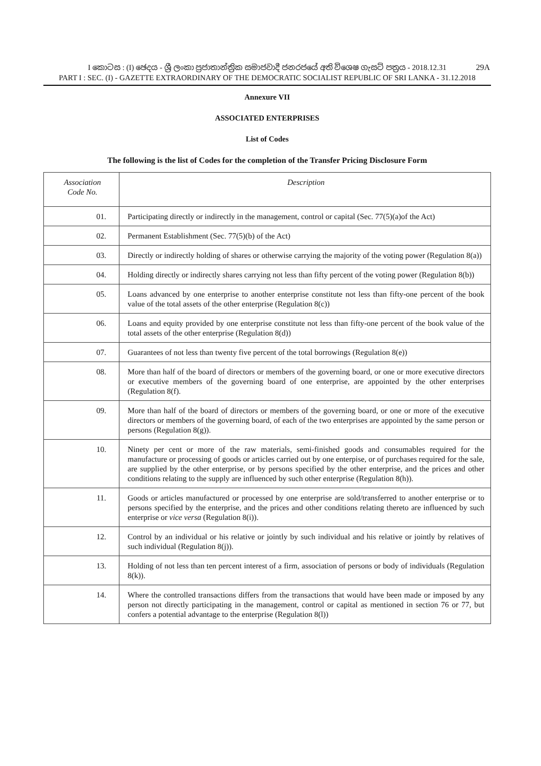29A I කොටස : (I) ඡෙදය - ශ්‍රී ලංකා ප්‍රජාතාන්ත්‍රික සමාජවාදී ජනරජයේ අති විශෙෂ ගැසට් පත්‍රය - 2018.12.31
PART I : SEC. (I) - GAZETTE EXTRAORDINARY OF THE DEMOCRATIC SOCIALIST REPUBLIC OF SRI LANKA - 31.12.2018
Annexure VII
ASSOCIATED ENTERPRISES
List of Codes
The following is the list of Codes for the completion of the Transfer Pricing Disclosure Form
| Association Code No. | Description |
| --- | --- |
| 01. | Participating directly or indirectly in the management, control or capital (Sec. 77(5)(a)of the Act) |
| 02. | Permanent Establishment (Sec. 77(5)(b) of the Act) |
| 03. | Directly or indirectly holding of shares or otherwise carrying the majority of the voting power (Regulation 8(a)) |
| 04. | Holding directly or indirectly shares carrying not less than fifty percent of the voting power (Regulation 8(b)) |
| 05. | Loans advanced by one enterprise to another enterprise constitute not less than fifty-one percent of the book value of the total assets of the other enterprise (Regulation 8(c)) |
| 06. | Loans and equity provided by one enterprise constitute not less than fifty-one percent of the book value of the total assets of the other enterprise (Regulation 8(d)) |
| 07. | Guarantees of not less than twenty five percent of the total borrowings (Regulation 8(e)) |
| 08. | More than half of the board of directors or members of the governing board, or one or more executive directors or executive members of the governing board of one enterprise, are appointed by the other enterprises (Regulation 8(f). |
| 09. | More than half of the board of directors or members of the governing board, or one or more of the executive directors or members of the governing board, of each of the two enterprises are appointed by the same person or persons (Regulation 8(g)). |
| 10. | Ninety per cent or more of the raw materials, semi-finished goods and consumables required for the manufacture or processing of goods or articles carried out by one enterpise, or of purchases required for the sale, are supplied by the other enterprise, or by persons specified by the other enterprise, and the prices and other conditions relating to the supply are influenced by such other enterprise (Regulation 8(h)). |
| 11. | Goods or articles manufactured or processed by one enterprise are sold/transferred to another enterprise or to persons specified by the enterprise, and the prices and other conditions relating thereto are influenced by such enterprise or vice versa (Regulation 8(i)). |
| 12. | Control by an individual or his relative or jointly by such individual and his relative or jointly by relatives of such individual (Regulation 8(j)). |
| 13. | Holding of not less than ten percent interest of a firm, association of persons or body of individuals (Regulation 8(k)). |
| 14. | Where the controlled transactions differs from the transactions that would have been made or imposed by any person not directly participating in the management, control or capital as mentioned in section 76 or 77, but confers a potential advantage to the enterprise (Regulation 8(l)) |